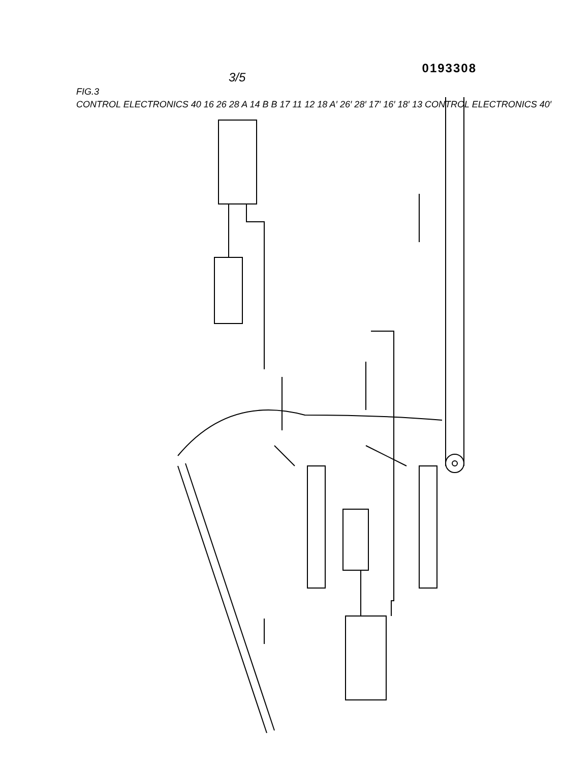3/5 0193308
FIG.3
CONTROL ELECTRONICS 40 16 26 28 A 14 B B 17 11 12 18 A′ 26′ 28′ 17′ 16′ 18′ 13 CONTROL ELECTRONICS 40′